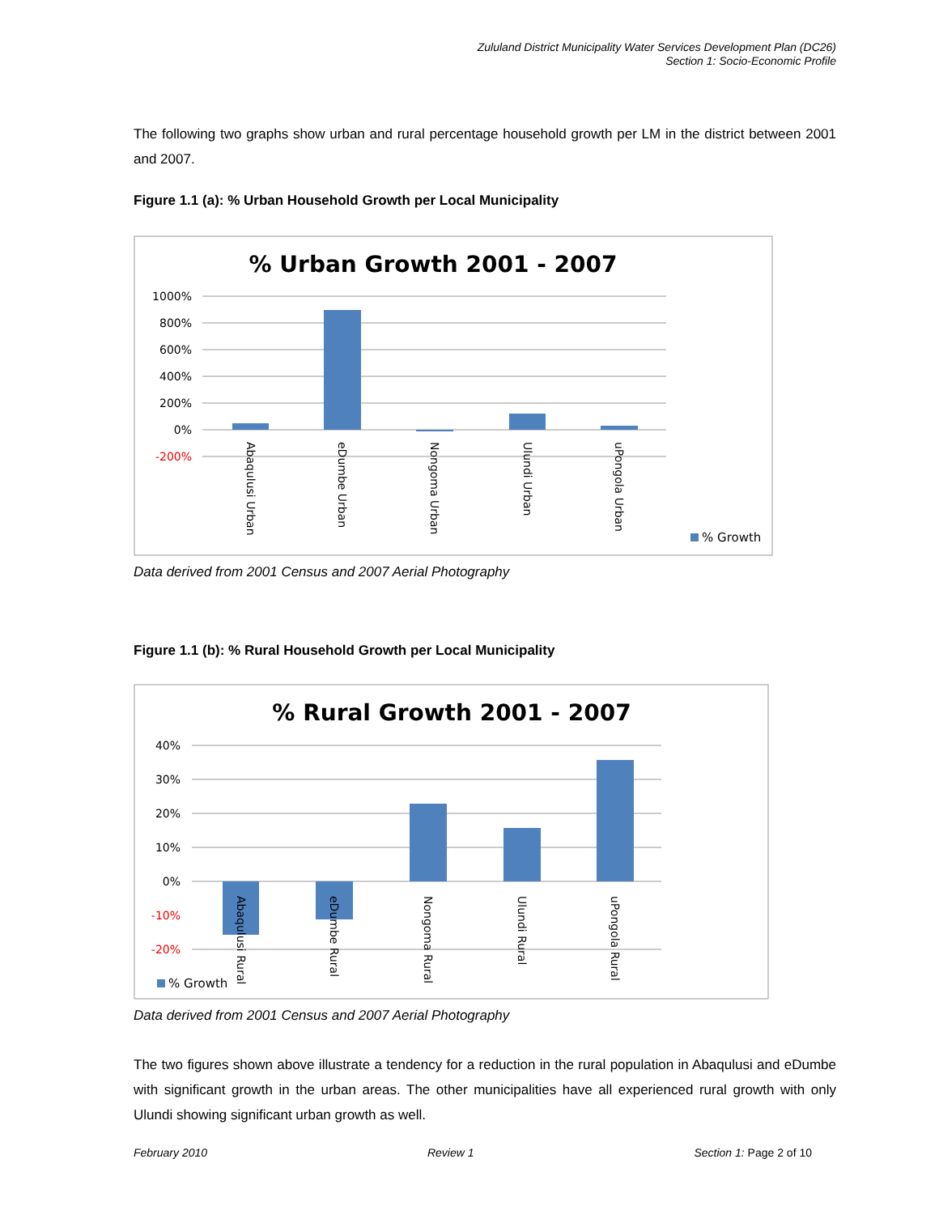Zululand District Municipality Water Services Development Plan (DC26)
Section 1: Socio-Economic Profile
The following two graphs show urban and rural percentage household growth per LM in the district between 2001 and 2007.
Figure 1.1 (a): % Urban Household Growth per Local Municipality
% Urban Growth 2001 - 2007
1000%
800%
600%
400%
200%
0%
-200%
Abaqulusi Urban
eDumbe Urban
Nongoma Urban
Ulundi Urban
uPongola Urban
% Growth
Data derived from 2001 Census and 2007 Aerial Photography
Figure 1.1 (b): % Rural Household Growth per Local Municipality
% Rural Growth 2001 - 2007
40%
30%
20%
10%
0%
-10%
-20%
Abaqulusi Rural
eDumbe Rural
Nongoma Rural
Ulundi Rural
uPongola Rural
% Growth
Data derived from 2001 Census and 2007 Aerial Photography
The two figures shown above illustrate a tendency for a reduction in the rural population in Abaqulusi and eDumbe with significant growth in the urban areas. The other municipalities have all experienced rural growth with only Ulundi showing significant urban growth as well.
February 2010 Review 1 Section 1: Page 2 of 10